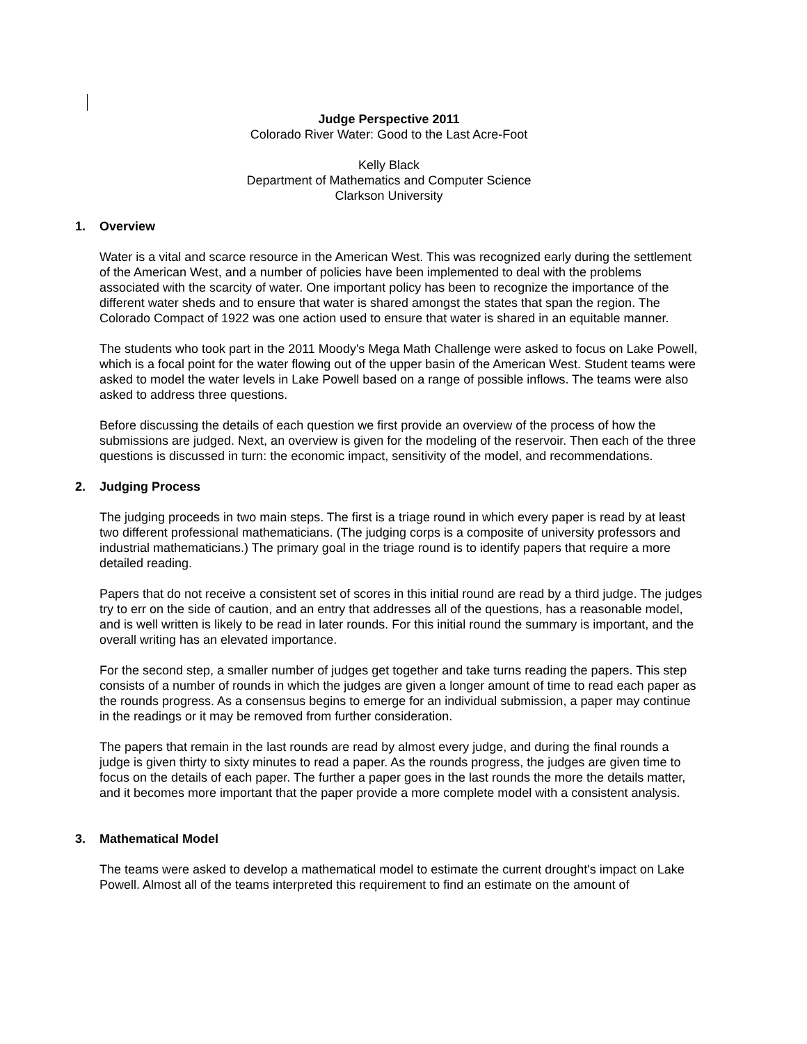Judge Perspective 2011
Colorado River Water: Good to the Last Acre-Foot
Kelly Black
Department of Mathematics and Computer Science
Clarkson University
1. Overview
Water is a vital and scarce resource in the American West. This was recognized early during the settlement of the American West, and a number of policies have been implemented to deal with the problems associated with the scarcity of water. One important policy has been to recognize the importance of the different water sheds and to ensure that water is shared amongst the states that span the region. The Colorado Compact of 1922 was one action used to ensure that water is shared in an equitable manner.
The students who took part in the 2011 Moody's Mega Math Challenge were asked to focus on Lake Powell, which is a focal point for the water flowing out of the upper basin of the American West. Student teams were asked to model the water levels in Lake Powell based on a range of possible inflows. The teams were also asked to address three questions.
Before discussing the details of each question we first provide an overview of the process of how the submissions are judged. Next, an overview is given for the modeling of the reservoir. Then each of the three questions is discussed in turn: the economic impact, sensitivity of the model, and recommendations.
2. Judging Process
The judging proceeds in two main steps. The first is a triage round in which every paper is read by at least two different professional mathematicians. (The judging corps is a composite of university professors and industrial mathematicians.) The primary goal in the triage round is to identify papers that require a more detailed reading.
Papers that do not receive a consistent set of scores in this initial round are read by a third judge. The judges try to err on the side of caution, and an entry that addresses all of the questions, has a reasonable model, and is well written is likely to be read in later rounds. For this initial round the summary is important, and the overall writing has an elevated importance.
For the second step, a smaller number of judges get together and take turns reading the papers. This step consists of a number of rounds in which the judges are given a longer amount of time to read each paper as the rounds progress. As a consensus begins to emerge for an individual submission, a paper may continue in the readings or it may be removed from further consideration.
The papers that remain in the last rounds are read by almost every judge, and during the final rounds a judge is given thirty to sixty minutes to read a paper. As the rounds progress, the judges are given time to focus on the details of each paper. The further a paper goes in the last rounds the more the details matter, and it becomes more important that the paper provide a more complete model with a consistent analysis.
3. Mathematical Model
The teams were asked to develop a mathematical model to estimate the current drought's impact on Lake Powell. Almost all of the teams interpreted this requirement to find an estimate on the amount of